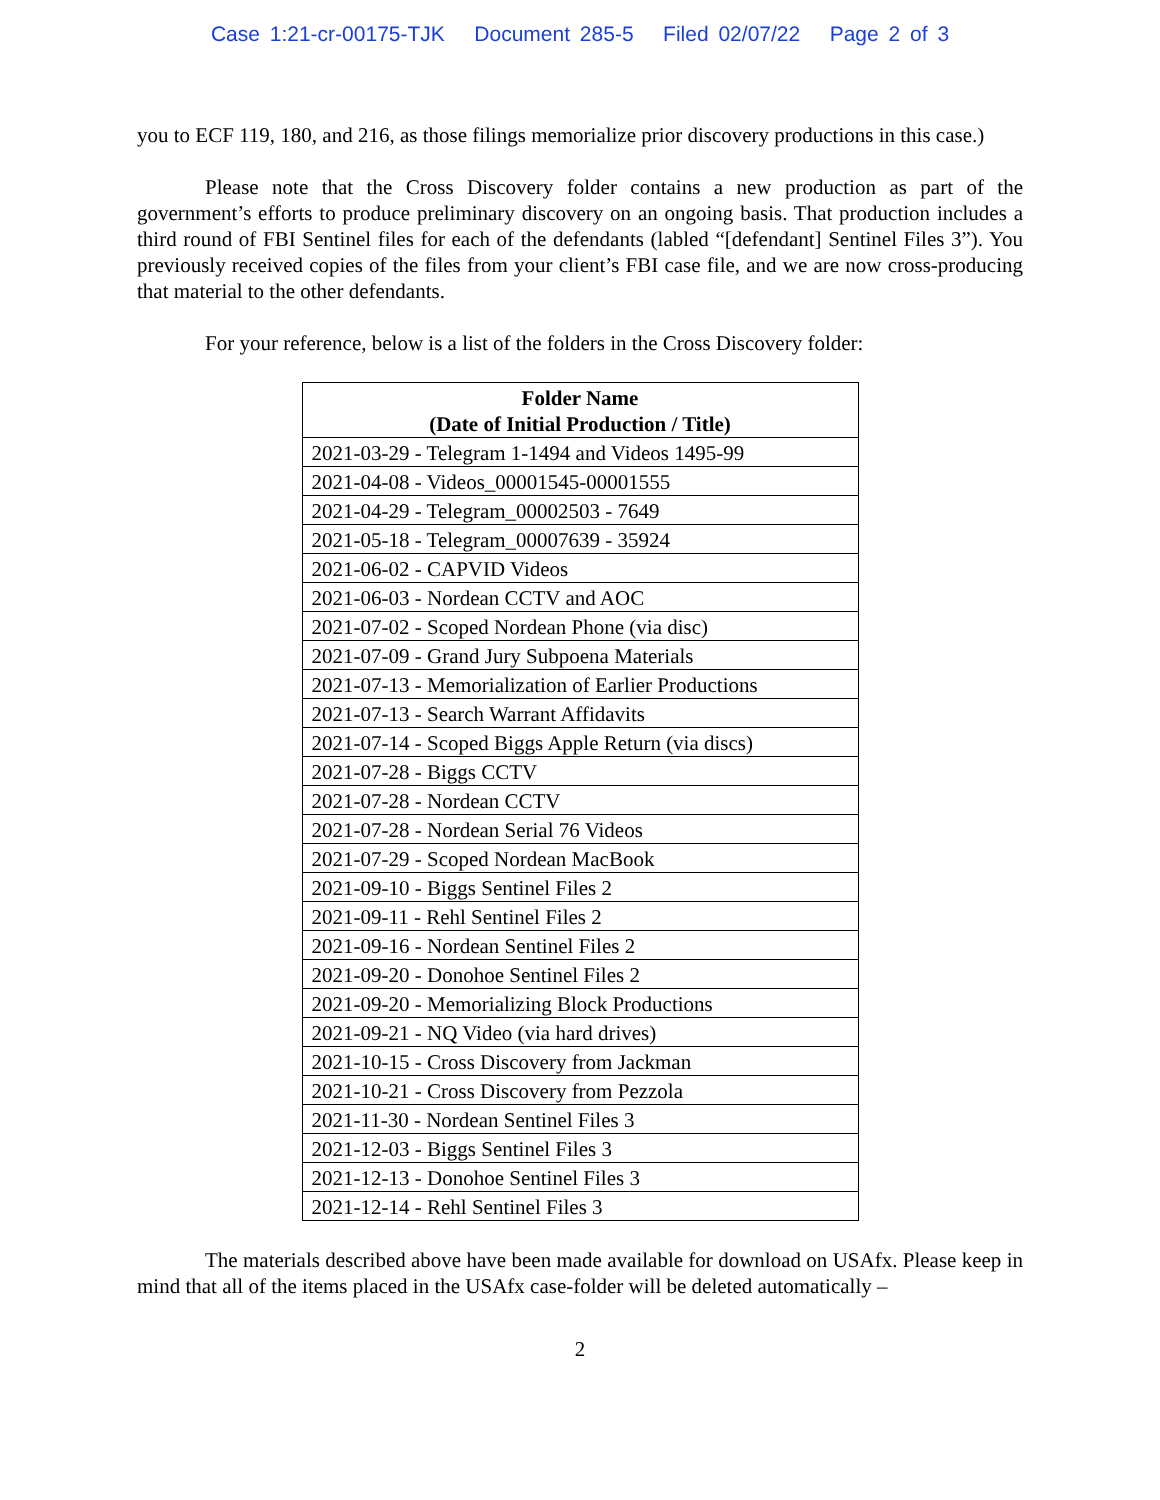Case 1:21-cr-00175-TJK Document 285-5 Filed 02/07/22 Page 2 of 3
you to ECF 119, 180, and 216, as those filings memorialize prior discovery productions in this case.)
Please note that the Cross Discovery folder contains a new production as part of the government’s efforts to produce preliminary discovery on an ongoing basis. That production includes a third round of FBI Sentinel files for each of the defendants (labled “[defendant] Sentinel Files 3”). You previously received copies of the files from your client’s FBI case file, and we are now cross-producing that material to the other defendants.
For your reference, below is a list of the folders in the Cross Discovery folder:
| Folder Name (Date of Initial Production / Title) |
| --- |
| 2021-03-29 - Telegram 1-1494 and Videos 1495-99 |
| 2021-04-08 - Videos_00001545-00001555 |
| 2021-04-29 - Telegram_00002503 - 7649 |
| 2021-05-18 - Telegram_00007639 - 35924 |
| 2021-06-02 - CAPVID Videos |
| 2021-06-03 - Nordean CCTV and AOC |
| 2021-07-02 - Scoped Nordean Phone (via disc) |
| 2021-07-09 - Grand Jury Subpoena Materials |
| 2021-07-13 - Memorialization of Earlier Productions |
| 2021-07-13 - Search Warrant Affidavits |
| 2021-07-14 - Scoped Biggs Apple Return (via discs) |
| 2021-07-28 - Biggs CCTV |
| 2021-07-28 - Nordean CCTV |
| 2021-07-28 - Nordean Serial 76 Videos |
| 2021-07-29 - Scoped Nordean MacBook |
| 2021-09-10 - Biggs Sentinel Files 2 |
| 2021-09-11 - Rehl Sentinel Files 2 |
| 2021-09-16 - Nordean Sentinel Files 2 |
| 2021-09-20 - Donohoe Sentinel Files 2 |
| 2021-09-20 - Memorializing Block Productions |
| 2021-09-21 - NQ Video (via hard drives) |
| 2021-10-15 - Cross Discovery from Jackman |
| 2021-10-21 - Cross Discovery from Pezzola |
| 2021-11-30 - Nordean Sentinel Files 3 |
| 2021-12-03 - Biggs Sentinel Files 3 |
| 2021-12-13 - Donohoe Sentinel Files 3 |
| 2021-12-14 - Rehl Sentinel Files 3 |
The materials described above have been made available for download on USAfx. Please keep in mind that all of the items placed in the USAfx case-folder will be deleted automatically –
2